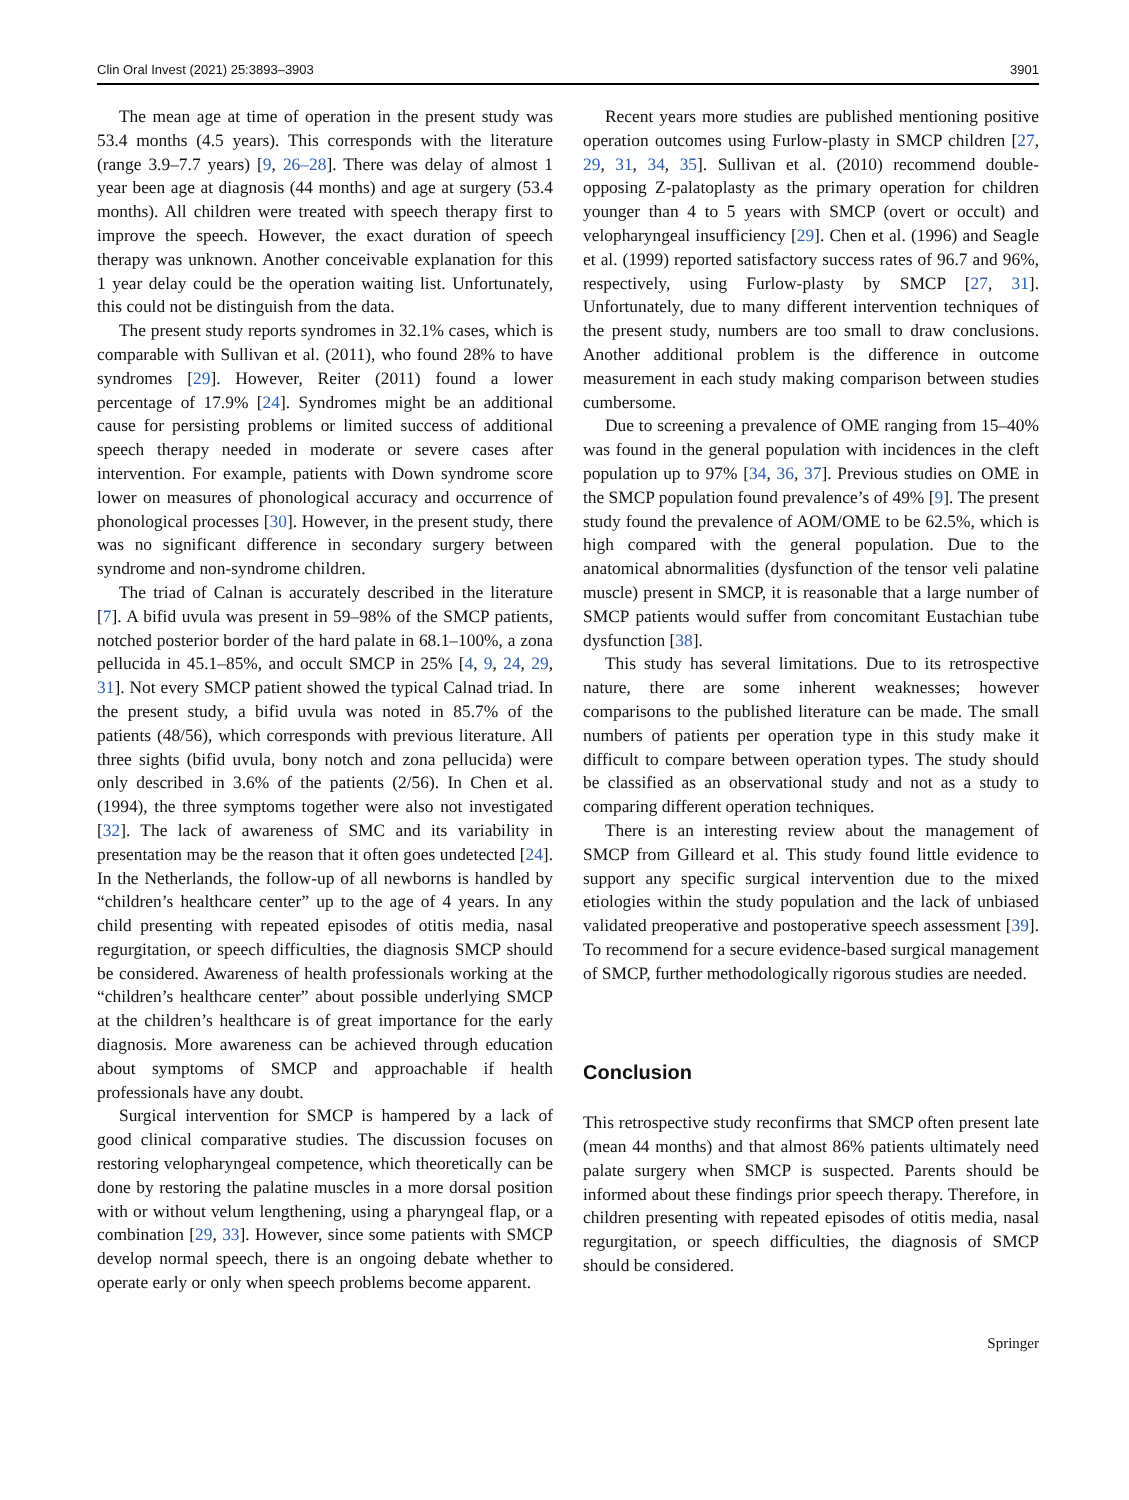Clin Oral Invest (2021) 25:3893–3903 3901
The mean age at time of operation in the present study was 53.4 months (4.5 years). This corresponds with the literature (range 3.9–7.7 years) [9, 26–28]. There was delay of almost 1 year been age at diagnosis (44 months) and age at surgery (53.4 months). All children were treated with speech therapy first to improve the speech. However, the exact duration of speech therapy was unknown. Another conceivable explanation for this 1 year delay could be the operation waiting list. Unfortunately, this could not be distinguish from the data.
The present study reports syndromes in 32.1% cases, which is comparable with Sullivan et al. (2011), who found 28% to have syndromes [29]. However, Reiter (2011) found a lower percentage of 17.9% [24]. Syndromes might be an additional cause for persisting problems or limited success of additional speech therapy needed in moderate or severe cases after intervention. For example, patients with Down syndrome score lower on measures of phonological accuracy and occurrence of phonological processes [30]. However, in the present study, there was no significant difference in secondary surgery between syndrome and non-syndrome children.
The triad of Calnan is accurately described in the literature [7]. A bifid uvula was present in 59–98% of the SMCP patients, notched posterior border of the hard palate in 68.1–100%, a zona pellucida in 45.1–85%, and occult SMCP in 25% [4, 9, 24, 29, 31]. Not every SMCP patient showed the typical Calnad triad. In the present study, a bifid uvula was noted in 85.7% of the patients (48/56), which corresponds with previous literature. All three sights (bifid uvula, bony notch and zona pellucida) were only described in 3.6% of the patients (2/56). In Chen et al. (1994), the three symptoms together were also not investigated [32]. The lack of awareness of SMC and its variability in presentation may be the reason that it often goes undetected [24]. In the Netherlands, the follow-up of all newborns is handled by “children’s healthcare center” up to the age of 4 years. In any child presenting with repeated episodes of otitis media, nasal regurgitation, or speech difficulties, the diagnosis SMCP should be considered. Awareness of health professionals working at the “children’s healthcare center” about possible underlying SMCP at the children’s healthcare is of great importance for the early diagnosis. More awareness can be achieved through education about symptoms of SMCP and approachable if health professionals have any doubt.
Surgical intervention for SMCP is hampered by a lack of good clinical comparative studies. The discussion focuses on restoring velopharyngeal competence, which theoretically can be done by restoring the palatine muscles in a more dorsal position with or without velum lengthening, using a pharyngeal flap, or a combination [29, 33]. However, since some patients with SMCP develop normal speech, there is an ongoing debate whether to operate early or only when speech problems become apparent.
Recent years more studies are published mentioning positive operation outcomes using Furlow-plasty in SMCP children [27, 29, 31, 34, 35]. Sullivan et al. (2010) recommend double-opposing Z-palatoplasty as the primary operation for children younger than 4 to 5 years with SMCP (overt or occult) and velopharyngeal insufficiency [29]. Chen et al. (1996) and Seagle et al. (1999) reported satisfactory success rates of 96.7 and 96%, respectively, using Furlow-plasty by SMCP [27, 31]. Unfortunately, due to many different intervention techniques of the present study, numbers are too small to draw conclusions. Another additional problem is the difference in outcome measurement in each study making comparison between studies cumbersome.
Due to screening a prevalence of OME ranging from 15–40% was found in the general population with incidences in the cleft population up to 97% [34, 36, 37]. Previous studies on OME in the SMCP population found prevalence’s of 49% [9]. The present study found the prevalence of AOM/OME to be 62.5%, which is high compared with the general population. Due to the anatomical abnormalities (dysfunction of the tensor veli palatine muscle) present in SMCP, it is reasonable that a large number of SMCP patients would suffer from concomitant Eustachian tube dysfunction [38].
This study has several limitations. Due to its retrospective nature, there are some inherent weaknesses; however comparisons to the published literature can be made. The small numbers of patients per operation type in this study make it difficult to compare between operation types. The study should be classified as an observational study and not as a study to comparing different operation techniques.
There is an interesting review about the management of SMCP from Gilleard et al. This study found little evidence to support any specific surgical intervention due to the mixed etiologies within the study population and the lack of unbiased validated preoperative and postoperative speech assessment [39]. To recommend for a secure evidence-based surgical management of SMCP, further methodologically rigorous studies are needed.
Conclusion
This retrospective study reconfirms that SMCP often present late (mean 44 months) and that almost 86% patients ultimately need palate surgery when SMCP is suspected. Parents should be informed about these findings prior speech therapy. Therefore, in children presenting with repeated episodes of otitis media, nasal regurgitation, or speech difficulties, the diagnosis of SMCP should be considered.
Springer